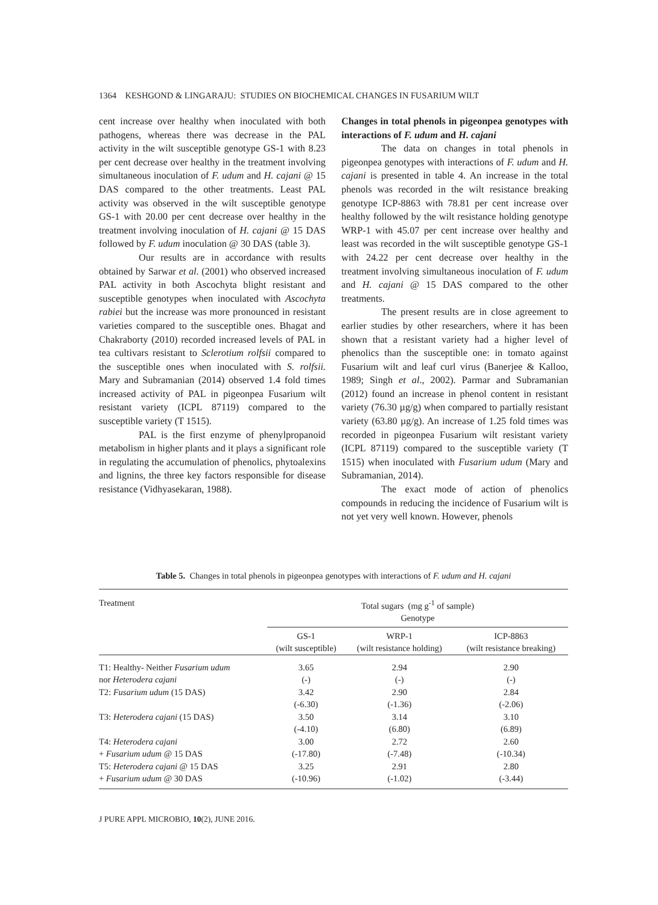1364 KESHGOND & LINGARAJU: STUDIES ON BIOCHEMICAL CHANGES IN FUSARIUM WILT
cent increase over healthy when inoculated with both pathogens, whereas there was decrease in the PAL activity in the wilt susceptible genotype GS-1 with 8.23 per cent decrease over healthy in the treatment involving simultaneous inoculation of F. udum and H. cajani @ 15 DAS compared to the other treatments. Least PAL activity was observed in the wilt susceptible genotype GS-1 with 20.00 per cent decrease over healthy in the treatment involving inoculation of H. cajani @ 15 DAS followed by F. udum inoculation @ 30 DAS (table 3).
Our results are in accordance with results obtained by Sarwar et al. (2001) who observed increased PAL activity in both Ascochyta blight resistant and susceptible genotypes when inoculated with Ascochyta rabiei but the increase was more pronounced in resistant varieties compared to the susceptible ones. Bhagat and Chakraborty (2010) recorded increased levels of PAL in tea cultivars resistant to Sclerotium rolfsii compared to the susceptible ones when inoculated with S. rolfsii. Mary and Subramanian (2014) observed 1.4 fold times increased activity of PAL in pigeonpea Fusarium wilt resistant variety (ICPL 87119) compared to the susceptible variety (T 1515).
PAL is the first enzyme of phenylpropanoid metabolism in higher plants and it plays a significant role in regulating the accumulation of phenolics, phytoalexins and lignins, the three key factors responsible for disease resistance (Vidhyasekaran, 1988).
Changes in total phenols in pigeonpea genotypes with interactions of F. udum and H. cajani
The data on changes in total phenols in pigeonpea genotypes with interactions of F. udum and H. cajani is presented in table 4. An increase in the total phenols was recorded in the wilt resistance breaking genotype ICP-8863 with 78.81 per cent increase over healthy followed by the wilt resistance holding genotype WRP-1 with 45.07 per cent increase over healthy and least was recorded in the wilt susceptible genotype GS-1 with 24.22 per cent decrease over healthy in the treatment involving simultaneous inoculation of F. udum and H. cajani @ 15 DAS compared to the other treatments.
The present results are in close agreement to earlier studies by other researchers, where it has been shown that a resistant variety had a higher level of phenolics than the susceptible one: in tomato against Fusarium wilt and leaf curl virus (Banerjee & Kalloo, 1989; Singh et al., 2002). Parmar and Subramanian (2012) found an increase in phenol content in resistant variety (76.30 µg/g) when compared to partially resistant variety (63.80 µg/g). An increase of 1.25 fold times was recorded in pigeonpea Fusarium wilt resistant variety (ICPL 87119) compared to the susceptible variety (T 1515) when inoculated with Fusarium udum (Mary and Subramanian, 2014).
The exact mode of action of phenolics compounds in reducing the incidence of Fusarium wilt is not yet very well known. However, phenols
Table 5. Changes in total phenols in pigeonpea genotypes with interactions of F. udum and H. cajani
| Treatment | Total sugars (mg g<sup>-1</sup> of sample) Genotype | | |
| --- | --- | --- | --- |
| | GS-1 (wilt susceptible) | WRP-1 (wilt resistance holding) | ICP-8863 (wilt resistance breaking) |
| T1: Healthy- Neither Fusarium udum | 3.65 | 2.94 | 2.90 |
| nor Heterodera cajani | (-) | (-) | (-) |
| T2: Fusarium udum (15 DAS) | 3.42 | 2.90 | 2.84 |
| | (-6.30) | (-1.36) | (-2.06) |
| T3: Heterodera cajani (15 DAS) | 3.50 | 3.14 | 3.10 |
| | (-4.10) | (6.80) | (6.89) |
| T4: Heterodera cajani | 3.00 | 2.72 | 2.60 |
| + Fusarium udum @ 15 DAS | (-17.80) | (-7.48) | (-10.34) |
| T5: Heterodera cajani @ 15 DAS | 3.25 | 2.91 | 2.80 |
| + Fusarium udum @ 30 DAS | (-10.96) | (-1.02) | (-3.44) |
J PURE APPL MICROBIO, 10(2), JUNE 2016.